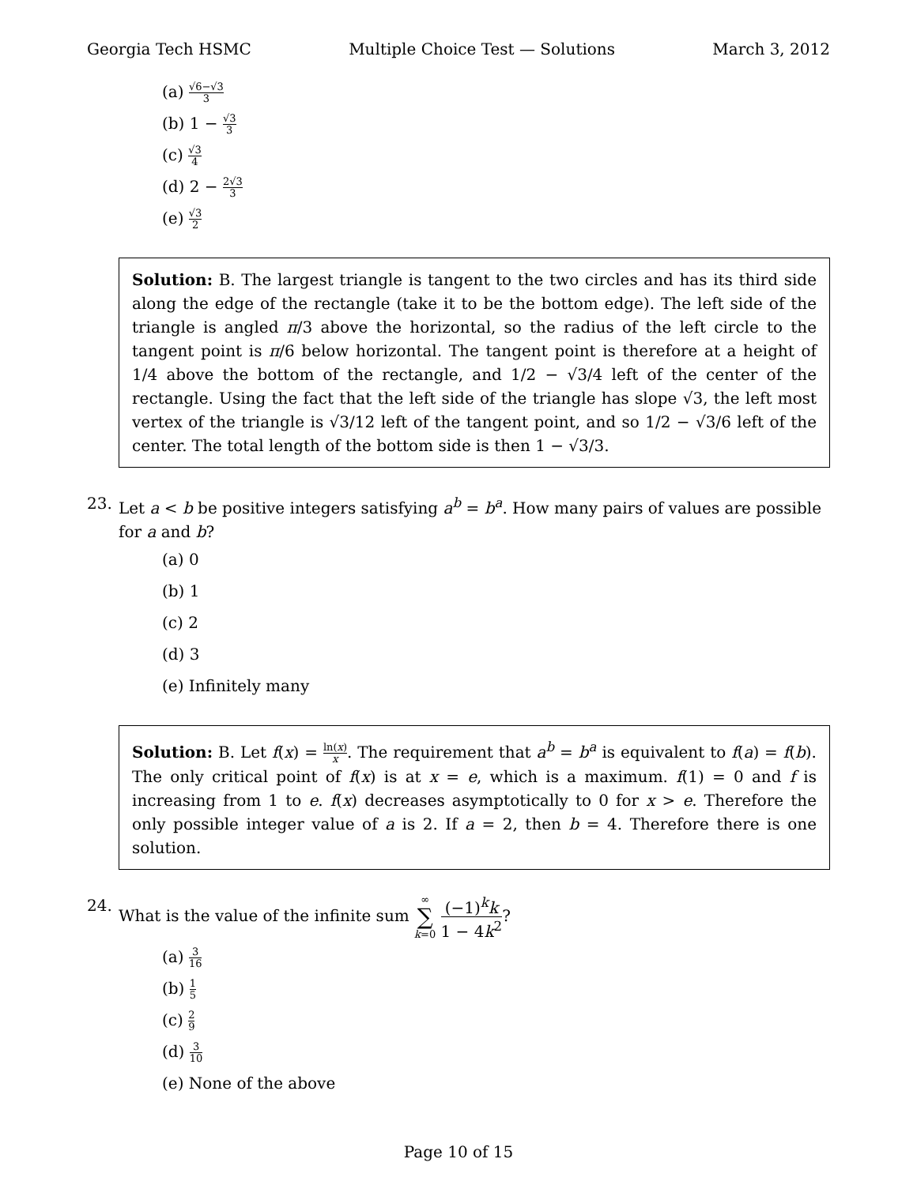Georgia Tech HSMC Multiple Choice Test — Solutions March 3, 2012
(a) √6−√3 3
(b) 1 − √3 3
(c) √3 4
(d) 2 − 2√3 3
(e) √3 2
Solution: B. The largest triangle is tangent to the two circles and has its third side along the edge of the rectangle (take it to be the bottom edge). The left side of the triangle is angled π/3 above the horizontal, so the radius of the left circle to the tangent point is π/6 below horizontal. The tangent point is therefore at a height of 1/4 above the bottom of the rectangle, and 1/2 − √3/4 left of the center of the rectangle. Using the fact that the left side of the triangle has slope √3, the left most vertex of the triangle is √3/12 left of the tangent point, and so 1/2 − √3/6 left of the center. The total length of the bottom side is then 1 − √3/3.
23. Let a < b be positive integers satisfying a<sup>b</sup> = b<sup>a</sup>. How many pairs of values are possible for a and b?
(a) 0
(b) 1
(c) 2
(d) 3
(e) Infinitely many
Solution: B. Let f(x) = ln(x) x. The requirement that a<sup>b</sup> = b<sup>a</sup> is equivalent to f(a) = f(b). The only critical point of f(x) is at x = e, which is a maximum. f(1) = 0 and f is increasing from 1 to e. f(x) decreases asymptotically to 0 for x > e. Therefore the only possible integer value of a is 2. If a = 2, then b = 4. Therefore there is one solution.
24. What is the value of the infinite sum ∞ ∑ k=0 (−1)<sup>k</sup>k 1 − 4k<sup>2</sup>?
(a) 3 16
(b) 1 5
(c) 2 9
(d) 3 10
(e) None of the above
Page 10 of 15